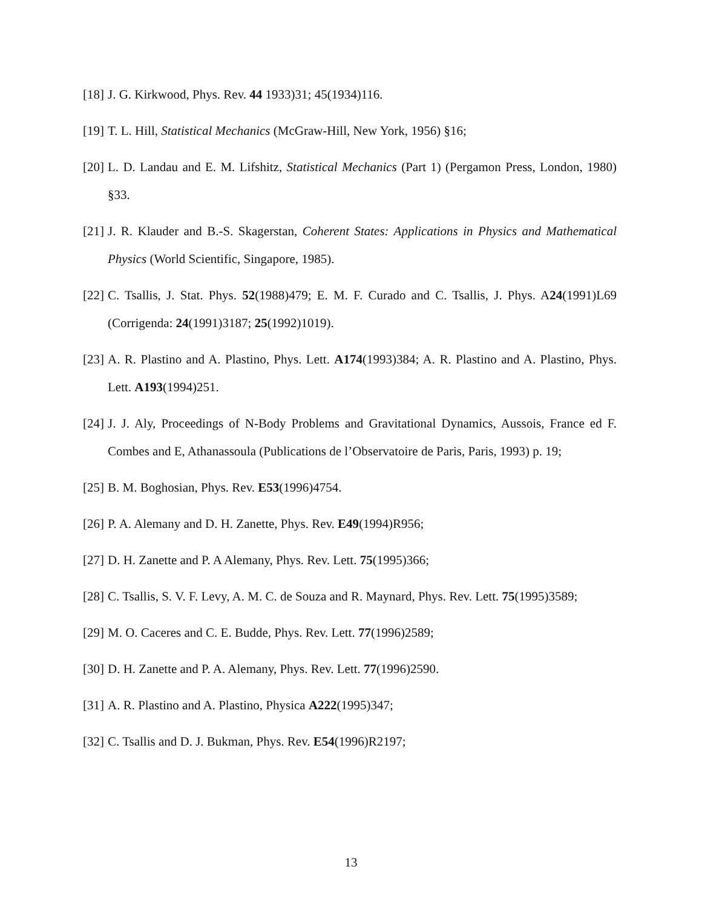[18] J. G. Kirkwood, Phys. Rev. 44 1933)31; 45(1934)116.
[19] T. L. Hill, Statistical Mechanics (McGraw-Hill, New York, 1956) §16;
[20] L. D. Landau and E. M. Lifshitz, Statistical Mechanics (Part 1) (Pergamon Press, London, 1980) §33.
[21] J. R. Klauder and B.-S. Skagerstan, Coherent States: Applications in Physics and Mathematical Physics (World Scientific, Singapore, 1985).
[22] C. Tsallis, J. Stat. Phys. 52(1988)479; E. M. F. Curado and C. Tsallis, J. Phys. A24(1991)L69 (Corrigenda: 24(1991)3187; 25(1992)1019).
[23] A. R. Plastino and A. Plastino, Phys. Lett. A174(1993)384; A. R. Plastino and A. Plastino, Phys. Lett. A193(1994)251.
[24] J. J. Aly, Proceedings of N-Body Problems and Gravitational Dynamics, Aussois, France ed F. Combes and E, Athanassoula (Publications de l’Observatoire de Paris, Paris, 1993) p. 19;
[25] B. M. Boghosian, Phys. Rev. E53(1996)4754.
[26] P. A. Alemany and D. H. Zanette, Phys. Rev. E49(1994)R956;
[27] D. H. Zanette and P. A Alemany, Phys. Rev. Lett. 75(1995)366;
[28] C. Tsallis, S. V. F. Levy, A. M. C. de Souza and R. Maynard, Phys. Rev. Lett. 75(1995)3589;
[29] M. O. Caceres and C. E. Budde, Phys. Rev. Lett. 77(1996)2589;
[30] D. H. Zanette and P. A. Alemany, Phys. Rev. Lett. 77(1996)2590.
[31] A. R. Plastino and A. Plastino, Physica A222(1995)347;
[32] C. Tsallis and D. J. Bukman, Phys. Rev. E54(1996)R2197;
13